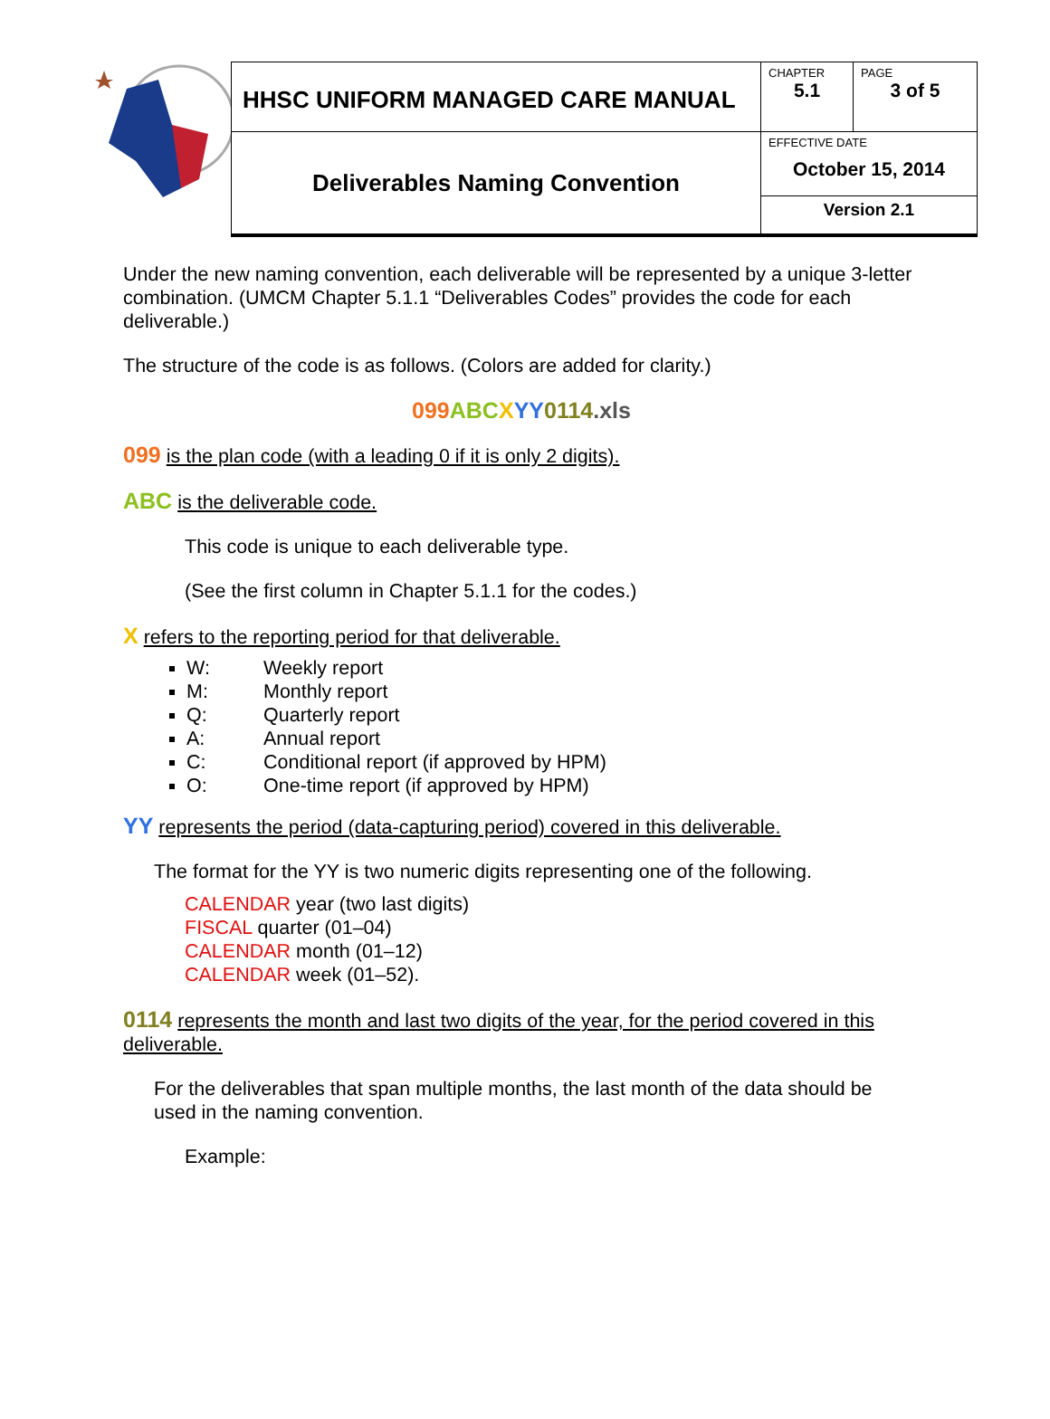| HHSC UNIFORM MANAGED CARE MANUAL | CHAPTER 5.1 | PAGE 3 of 5 |
| Deliverables Naming Convention | EFFECTIVE DATE October 15, 2014 | |
| | Version 2.1 | |
Under the new naming convention, each deliverable will be represented by a unique 3-letter combination. (UMCM Chapter 5.1.1 “Deliverables Codes” provides the code for each deliverable.)
The structure of the code is as follows. (Colors are added for clarity.)
099 ABC XYY 0114.xls
099 is the plan code (with a leading 0 if it is only 2 digits).
ABC is the deliverable code.
This code is unique to each deliverable type.
(See the first column in Chapter 5.1.1 for the codes.)
X refers to the reporting period for that deliverable.
W: Weekly report
M: Monthly report
Q: Quarterly report
A: Annual report
C: Conditional report (if approved by HPM)
O: One-time report (if approved by HPM)
YY represents the period (data-capturing period) covered in this deliverable.
The format for the YY is two numeric digits representing one of the following.
CALENDAR year (two last digits)
FISCAL quarter (01–04)
CALENDAR month (01–12)
CALENDAR week (01–52).
0114 represents the month and last two digits of the year, for the period covered in this deliverable.
For the deliverables that span multiple months, the last month of the data should be used in the naming convention.
Example: